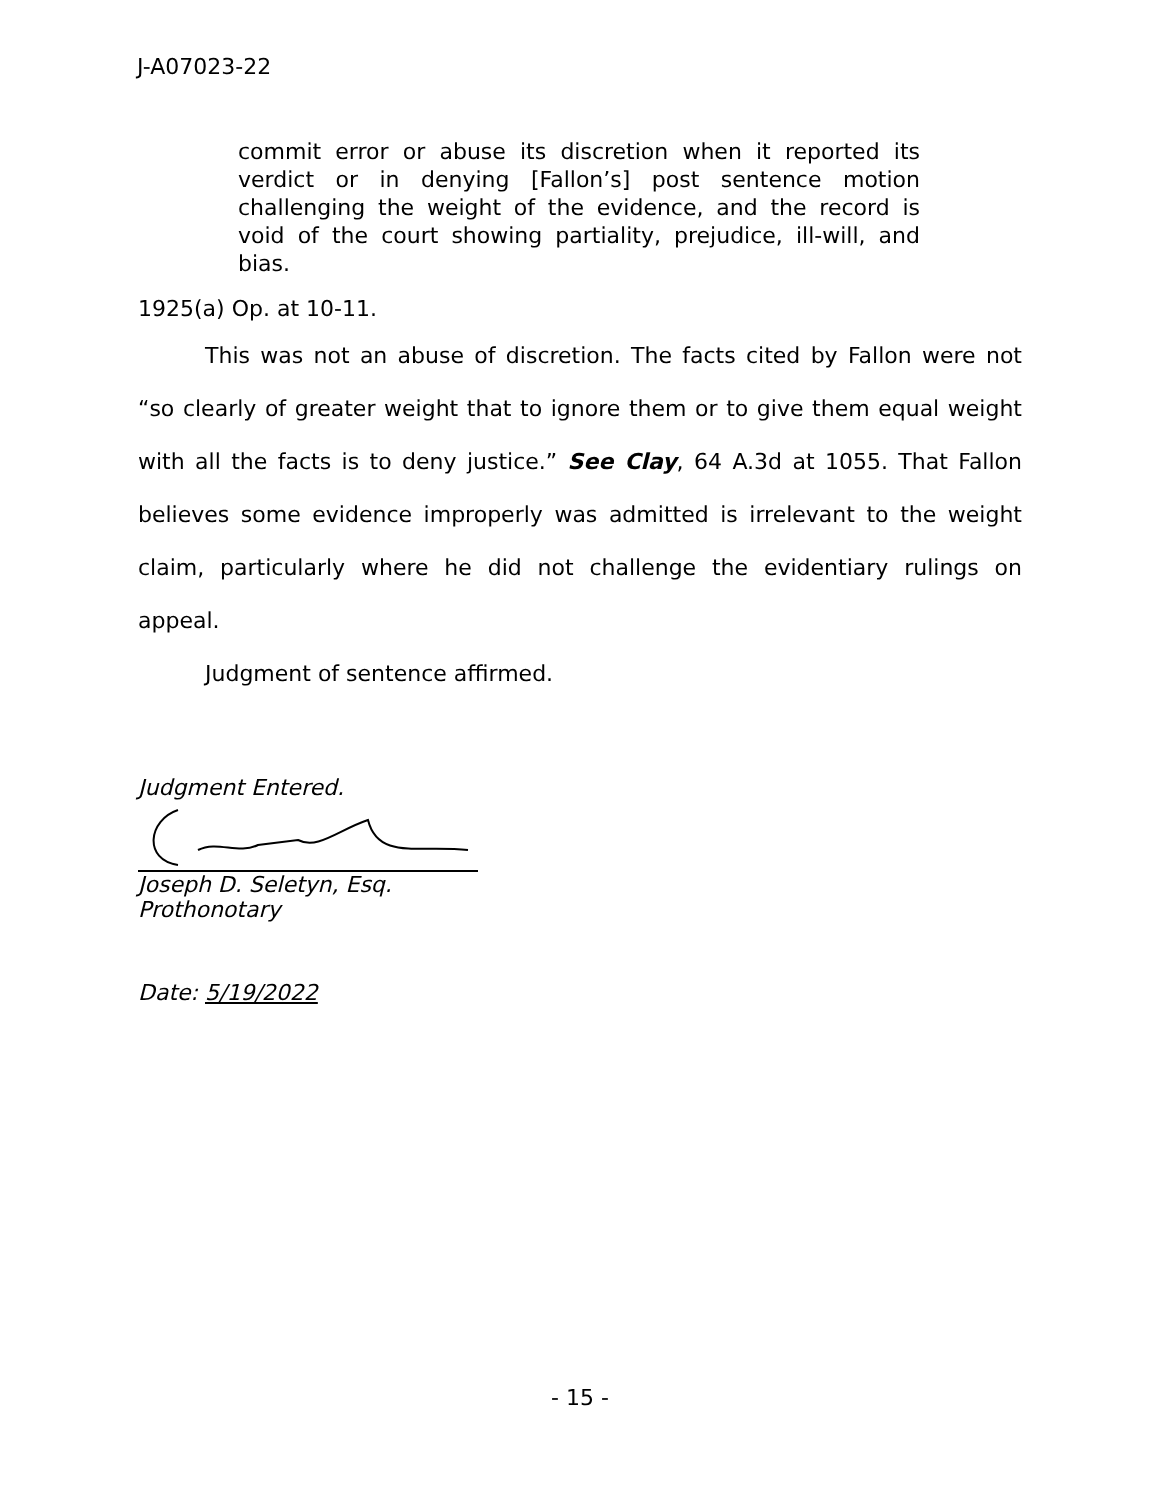J-A07023-22
commit error or abuse its discretion when it reported its verdict or in denying [Fallon’s] post sentence motion challenging the weight of the evidence, and the record is void of the court showing partiality, prejudice, ill-will, and bias.
1925(a) Op. at 10-11.
This was not an abuse of discretion. The facts cited by Fallon were not “so clearly of greater weight that to ignore them or to give them equal weight with all the facts is to deny justice.” See Clay, 64 A.3d at 1055. That Fallon believes some evidence improperly was admitted is irrelevant to the weight claim, particularly where he did not challenge the evidentiary rulings on appeal.
Judgment of sentence affirmed.
Judgment Entered.
Joseph D. Seletyn, Esq.
Prothonotary
Date: 5/19/2022
- 15 -